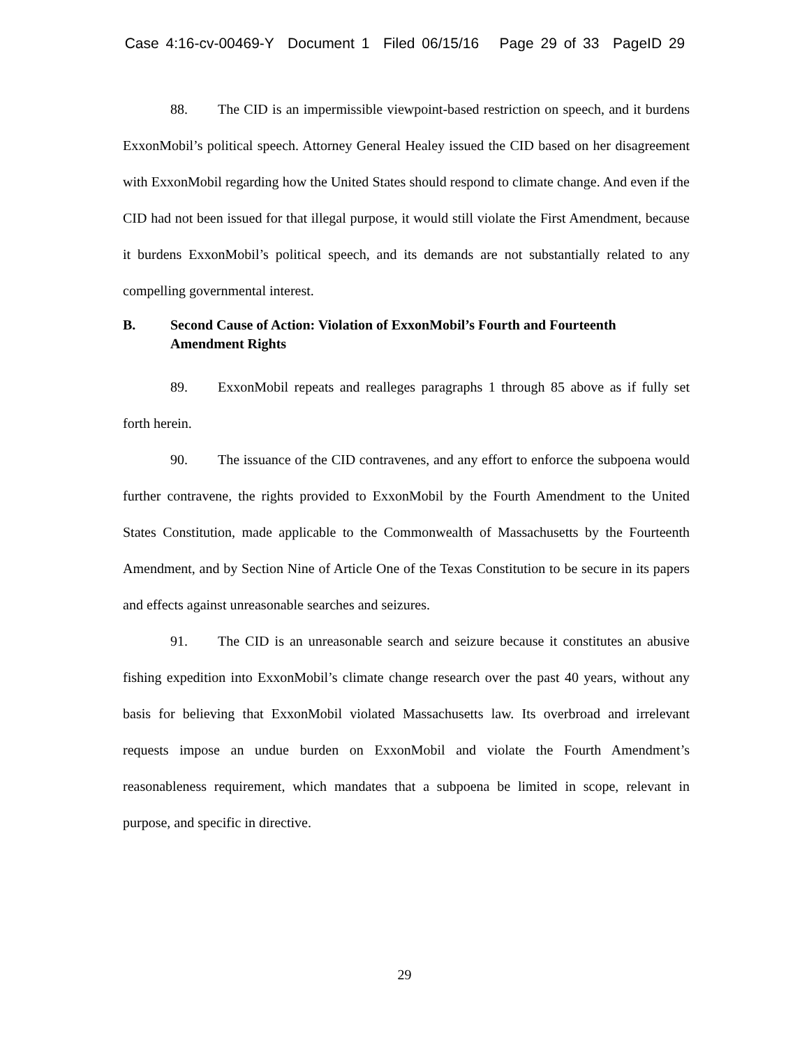Case 4:16-cv-00469-Y Document 1 Filed 06/15/16 Page 29 of 33 PageID 29
88. The CID is an impermissible viewpoint-based restriction on speech, and it burdens ExxonMobil’s political speech. Attorney General Healey issued the CID based on her disagreement with ExxonMobil regarding how the United States should respond to climate change. And even if the CID had not been issued for that illegal purpose, it would still violate the First Amendment, because it burdens ExxonMobil’s political speech, and its demands are not substantially related to any compelling governmental interest.
B. Second Cause of Action: Violation of ExxonMobil’s Fourth and Fourteenth Amendment Rights
89. ExxonMobil repeats and realleges paragraphs 1 through 85 above as if fully set forth herein.
90. The issuance of the CID contravenes, and any effort to enforce the subpoena would further contravene, the rights provided to ExxonMobil by the Fourth Amendment to the United States Constitution, made applicable to the Commonwealth of Massachusetts by the Fourteenth Amendment, and by Section Nine of Article One of the Texas Constitution to be secure in its papers and effects against unreasonable searches and seizures.
91. The CID is an unreasonable search and seizure because it constitutes an abusive fishing expedition into ExxonMobil’s climate change research over the past 40 years, without any basis for believing that ExxonMobil violated Massachusetts law. Its overbroad and irrelevant requests impose an undue burden on ExxonMobil and violate the Fourth Amendment’s reasonableness requirement, which mandates that a subpoena be limited in scope, relevant in purpose, and specific in directive.
29